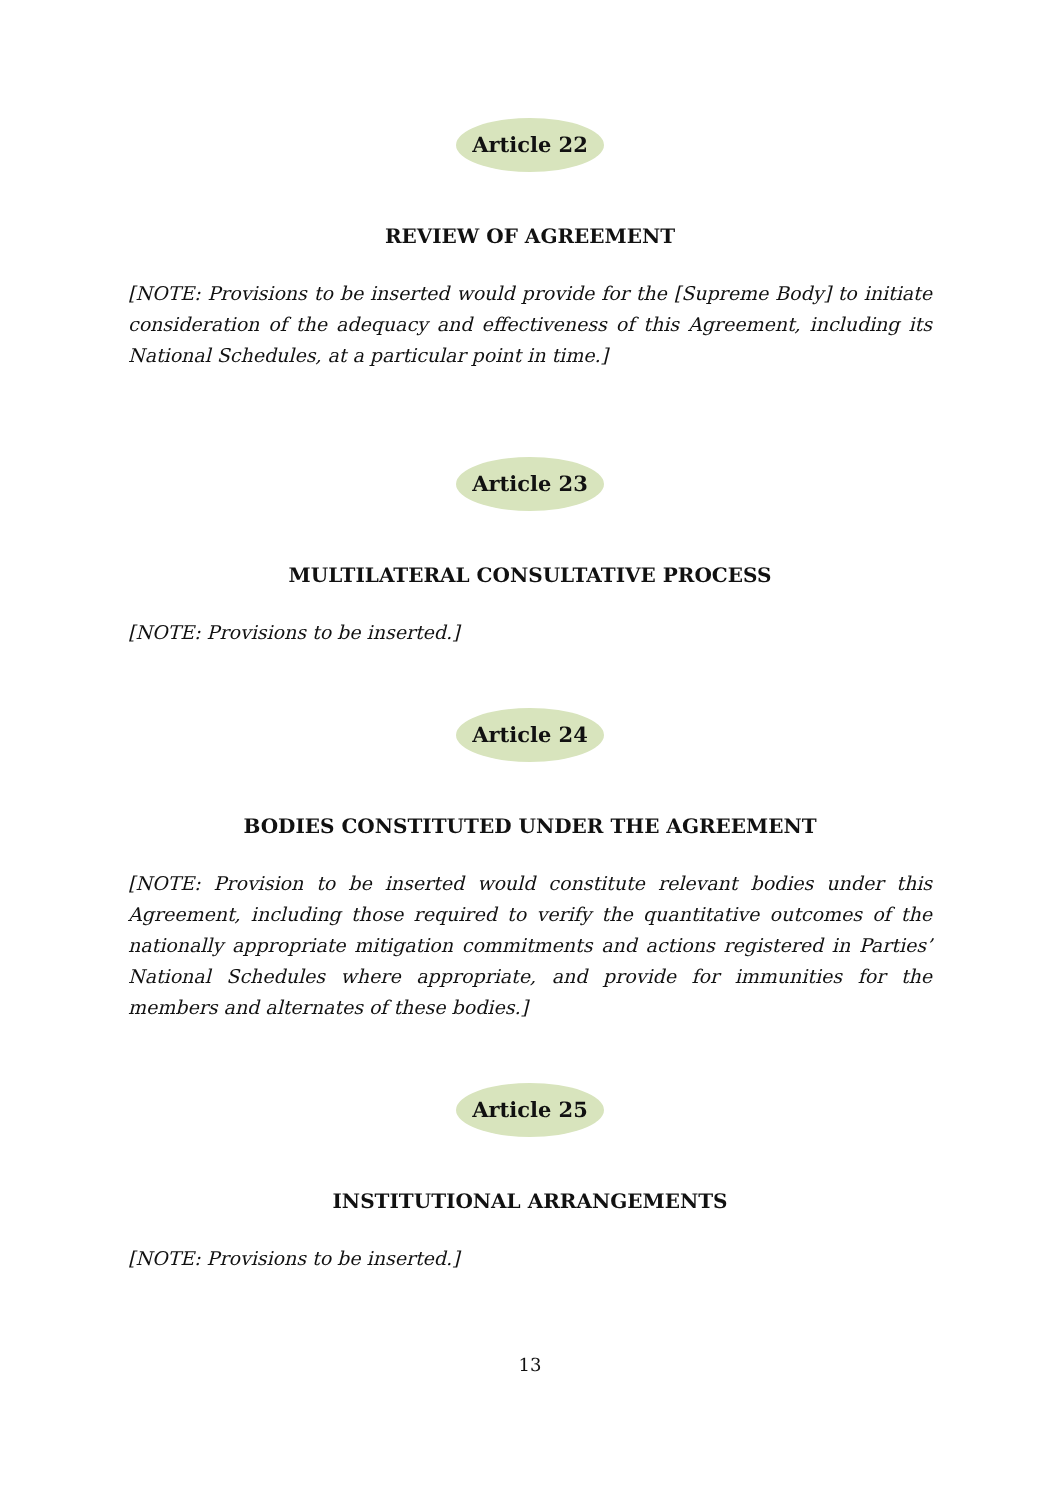Article 22
REVIEW OF AGREEMENT
[NOTE: Provisions to be inserted would provide for the [Supreme Body] to initiate consideration of the adequacy and effectiveness of this Agreement, including its National Schedules, at a particular point in time.]
Article 23
MULTILATERAL CONSULTATIVE PROCESS
[NOTE: Provisions to be inserted.]
Article 24
BODIES CONSTITUTED UNDER THE AGREEMENT
[NOTE: Provision to be inserted would constitute relevant bodies under this Agreement, including those required to verify the quantitative outcomes of the nationally appropriate mitigation commitments and actions registered in Parties’ National Schedules where appropriate, and provide for immunities for the members and alternates of these bodies.]
Article 25
INSTITUTIONAL ARRANGEMENTS
[NOTE: Provisions to be inserted.]
13